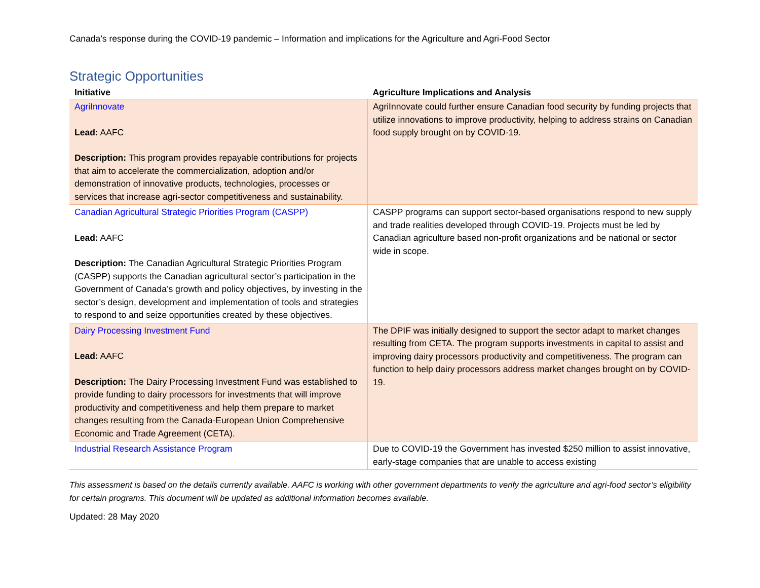Canada’s response during the COVID-19 pandemic – Information and implications for the Agriculture and Agri-Food Sector
Strategic Opportunities
| Initiative | Agriculture Implications and Analysis |
| --- | --- |
| AgriInnovate Lead: AAFC Description: This program provides repayable contributions for projects that aim to accelerate the commercialization, adoption and/or demonstration of innovative products, technologies, processes or services that increase agri-sector competitiveness and sustainability. | AgriInnovate could further ensure Canadian food security by funding projects that utilize innovations to improve productivity, helping to address strains on Canadian food supply brought on by COVID-19. |
| Canadian Agricultural Strategic Priorities Program (CASPP) Lead: AAFC Description: The Canadian Agricultural Strategic Priorities Program (CASPP) supports the Canadian agricultural sector’s participation in the Government of Canada’s growth and policy objectives, by investing in the sector’s design, development and implementation of tools and strategies to respond to and seize opportunities created by these objectives. | CASPP programs can support sector-based organisations respond to new supply and trade realities developed through COVID-19. Projects must be led by Canadian agriculture based non-profit organizations and be national or sector wide in scope. |
| Dairy Processing Investment Fund Lead: AAFC Description: The Dairy Processing Investment Fund was established to provide funding to dairy processors for investments that will improve productivity and competitiveness and help them prepare to market changes resulting from the Canada-European Union Comprehensive Economic and Trade Agreement (CETA). | The DPIF was initially designed to support the sector adapt to market changes resulting from CETA. The program supports investments in capital to assist and improving dairy processors productivity and competitiveness. The program can function to help dairy processors address market changes brought on by COVID-19. |
| Industrial Research Assistance Program | Due to COVID-19 the Government has invested $250 million to assist innovative, early-stage companies that are unable to access existing |
This assessment is based on the details currently available. AAFC is working with other government departments to verify the agriculture and agri-food sector’s eligibility for certain programs. This document will be updated as additional information becomes available.
Updated: 28 May 2020